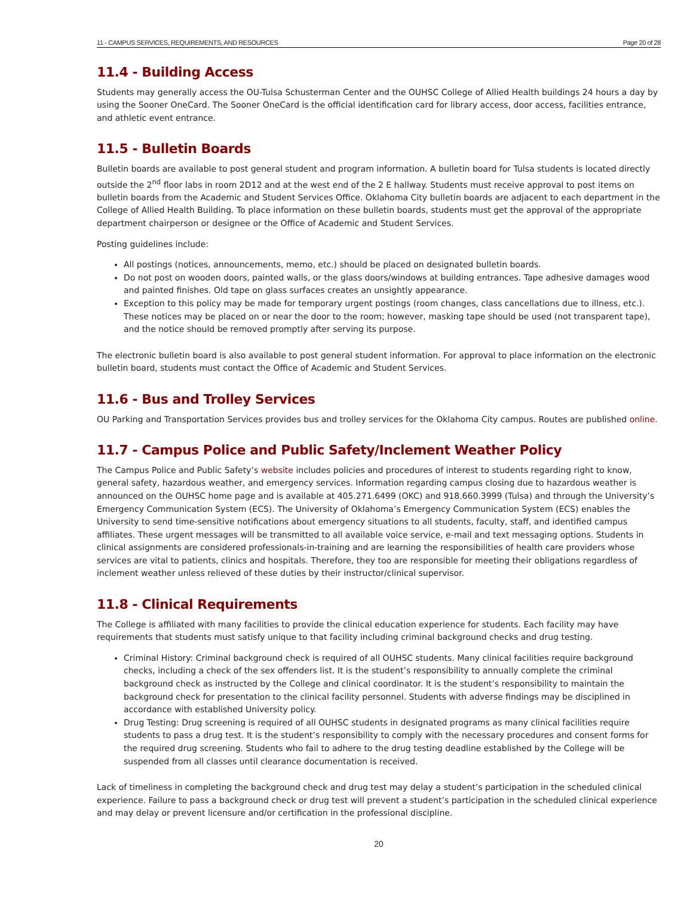11 - CAMPUS SERVICES, REQUIREMENTS, AND RESOURCES Page 20 of 28
11.4 - Building Access
Students may generally access the OU-Tulsa Schusterman Center and the OUHSC College of Allied Health buildings 24 hours a day by using the Sooner OneCard. The Sooner OneCard is the official identification card for library access, door access, facilities entrance, and athletic event entrance.
11.5 - Bulletin Boards
Bulletin boards are available to post general student and program information. A bulletin board for Tulsa students is located directly outside the 2<sup>nd</sup> floor labs in room 2D12 and at the west end of the 2 E hallway. Students must receive approval to post items on bulletin boards from the Academic and Student Services Office. Oklahoma City bulletin boards are adjacent to each department in the College of Allied Health Building. To place information on these bulletin boards, students must get the approval of the appropriate department chairperson or designee or the Office of Academic and Student Services.
Posting guidelines include:
All postings (notices, announcements, memo, etc.) should be placed on designated bulletin boards.
Do not post on wooden doors, painted walls, or the glass doors/windows at building entrances. Tape adhesive damages wood and painted finishes. Old tape on glass surfaces creates an unsightly appearance.
Exception to this policy may be made for temporary urgent postings (room changes, class cancellations due to illness, etc.). These notices may be placed on or near the door to the room; however, masking tape should be used (not transparent tape), and the notice should be removed promptly after serving its purpose.
The electronic bulletin board is also available to post general student information. For approval to place information on the electronic bulletin board, students must contact the Office of Academic and Student Services.
11.6 - Bus and Trolley Services
OU Parking and Transportation Services provides bus and trolley services for the Oklahoma City campus. Routes are published online.
11.7 - Campus Police and Public Safety/Inclement Weather Policy
The Campus Police and Public Safety’s website includes policies and procedures of interest to students regarding right to know, general safety, hazardous weather, and emergency services. Information regarding campus closing due to hazardous weather is announced on the OUHSC home page and is available at 405.271.6499 (OKC) and 918.660.3999 (Tulsa) and through the University’s Emergency Communication System (ECS). The University of Oklahoma’s Emergency Communication System (ECS) enables the University to send time-sensitive notifications about emergency situations to all students, faculty, staff, and identified campus affiliates. These urgent messages will be transmitted to all available voice service, e-mail and text messaging options. Students in clinical assignments are considered professionals-in-training and are learning the responsibilities of health care providers whose services are vital to patients, clinics and hospitals. Therefore, they too are responsible for meeting their obligations regardless of inclement weather unless relieved of these duties by their instructor/clinical supervisor.
11.8 - Clinical Requirements
The College is affiliated with many facilities to provide the clinical education experience for students. Each facility may have requirements that students must satisfy unique to that facility including criminal background checks and drug testing.
Criminal History: Criminal background check is required of all OUHSC students. Many clinical facilities require background checks, including a check of the sex offenders list. It is the student’s responsibility to annually complete the criminal background check as instructed by the College and clinical coordinator. It is the student’s responsibility to maintain the background check for presentation to the clinical facility personnel. Students with adverse findings may be disciplined in accordance with established University policy.
Drug Testing: Drug screening is required of all OUHSC students in designated programs as many clinical facilities require students to pass a drug test. It is the student’s responsibility to comply with the necessary procedures and consent forms for the required drug screening. Students who fail to adhere to the drug testing deadline established by the College will be suspended from all classes until clearance documentation is received.
Lack of timeliness in completing the background check and drug test may delay a student’s participation in the scheduled clinical experience. Failure to pass a background check or drug test will prevent a student’s participation in the scheduled clinical experience and may delay or prevent licensure and/or certification in the professional discipline.
20